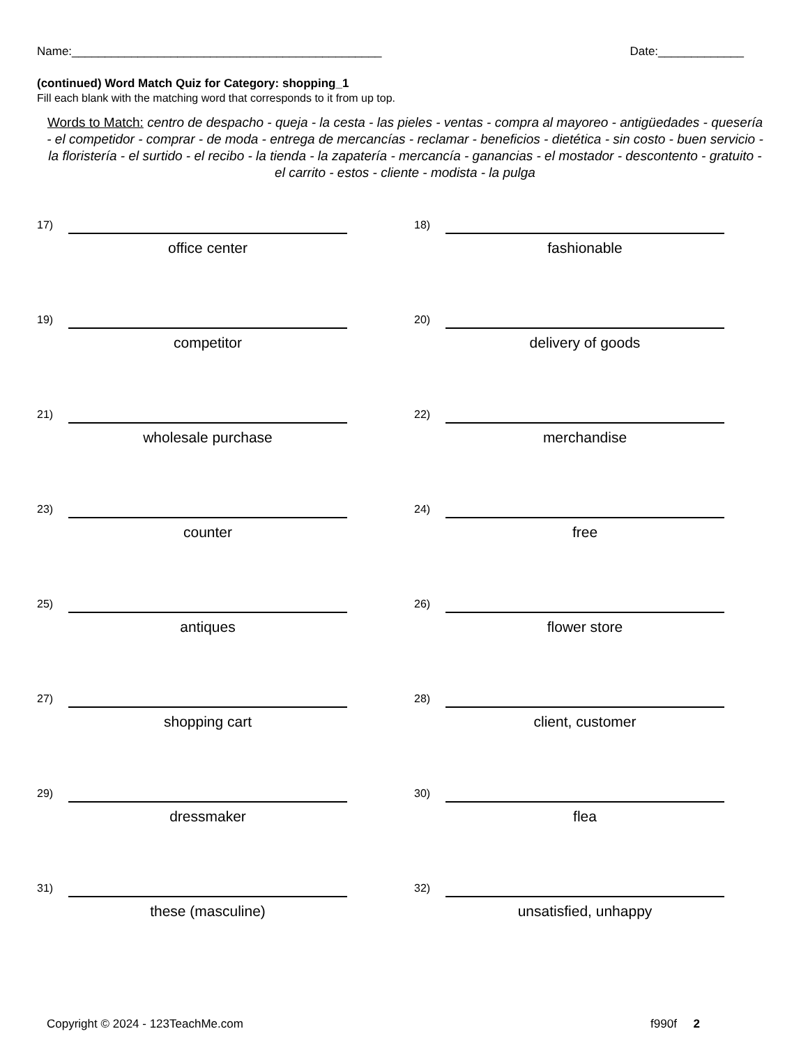Name:_______________________________________________ Date:_____________
(continued) Word Match Quiz for Category: shopping_1
Fill each blank with the matching word that corresponds to it from up top.
Words to Match: centro de despacho - queja - la cesta - las pieles - ventas - compra al mayoreo - antigüedades - quesería - el competidor - comprar - de moda - entrega de mercancías - reclamar - beneficios - dietética - sin costo - buen servicio - la floristería - el surtido - el recibo - la tienda - la zapatería - mercancía - ganancias - el mostador - descontento - gratuito - el carrito - estos - cliente - modista - la pulga
17)
office center
18)
fashionable
19)
competitor
20)
delivery of goods
21)
wholesale purchase
22)
merchandise
23)
counter
24)
free
25)
antiques
26)
flower store
27)
shopping cart
28)
client, customer
29)
dressmaker
30)
flea
31)
these (masculine)
32)
unsatisfied, unhappy
Copyright © 2024 - 123TeachMe.com f990f 2